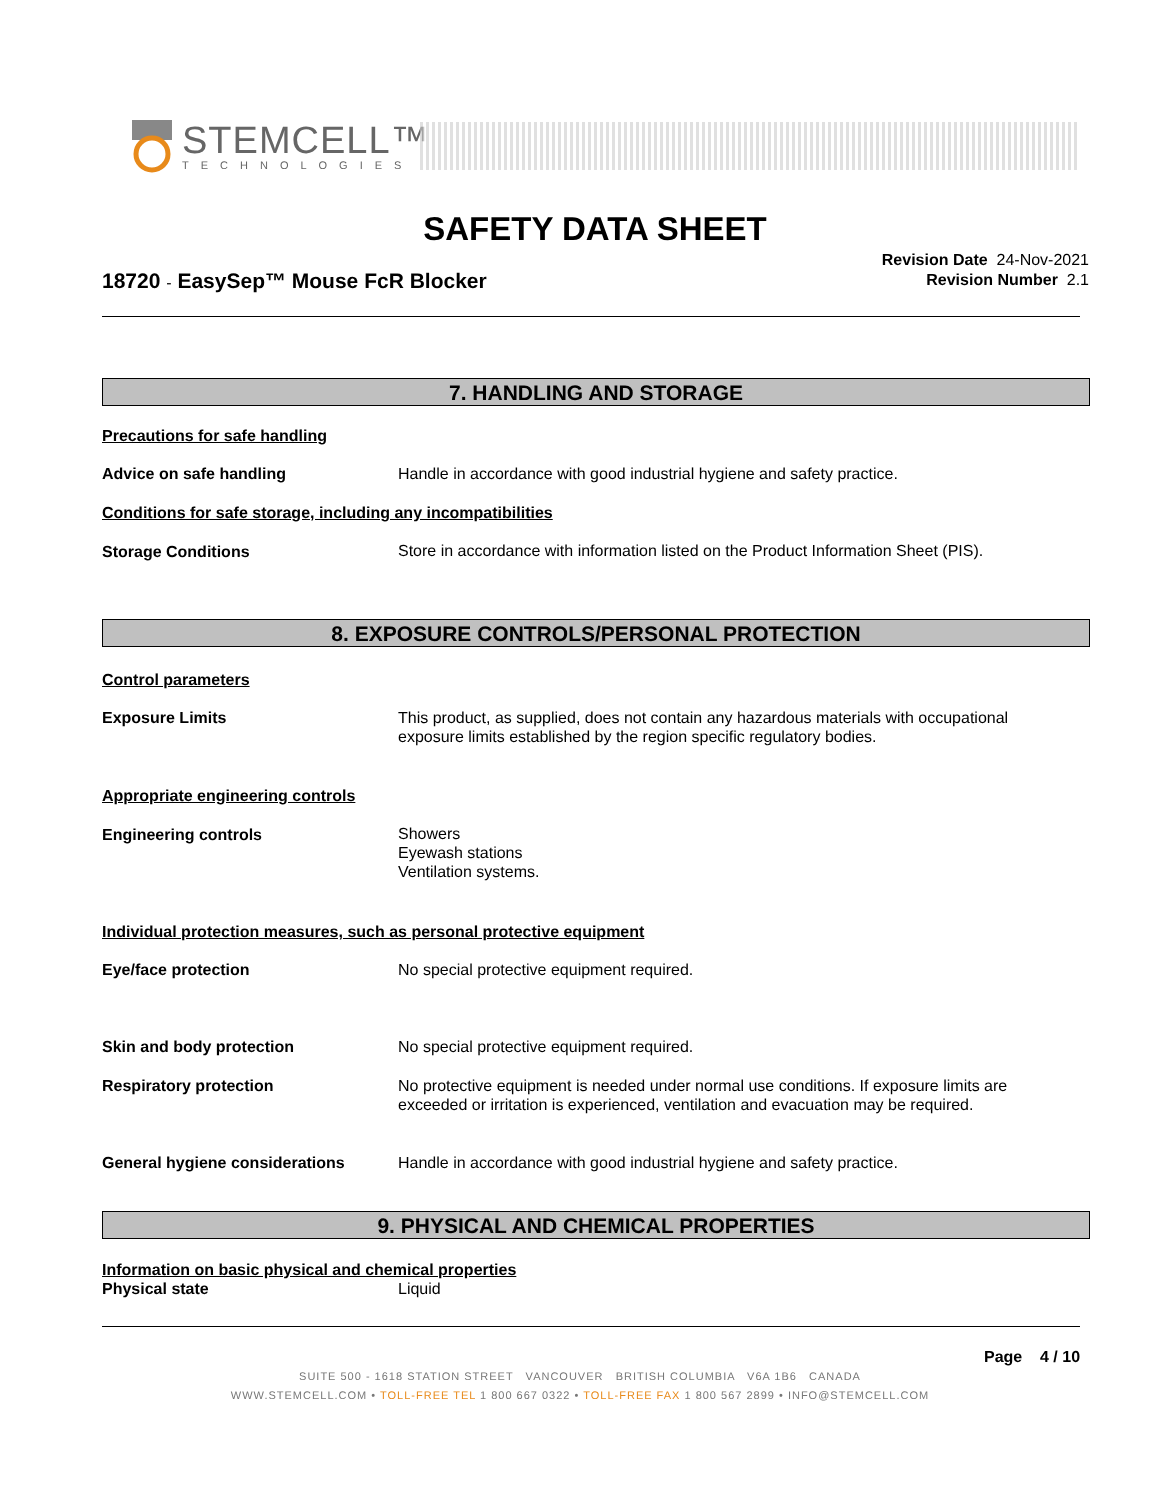STEMCELL™
TECHNOLOGIES
SAFETY DATA SHEET
18720 - EasySep™ Mouse FcR Blocker
Revision Date 24-Nov-2021
Revision Number 2.1
7. HANDLING AND STORAGE
Precautions for safe handling
Advice on safe handling Handle in accordance with good industrial hygiene and safety practice.
Conditions for safe storage, including any incompatibilities
Storage Conditions
Store in accordance with information listed on the Product Information Sheet (PIS).
8. EXPOSURE CONTROLS/PERSONAL PROTECTION
Control parameters
Exposure Limits
This product, as supplied, does not contain any hazardous materials with occupational exposure limits established by the region specific regulatory bodies.
Appropriate engineering controls
Engineering controls
Showers
Eyewash stations
Ventilation systems.
Individual protection measures, such as personal protective equipment
Eye/face protection No special protective equipment required.
Skin and body protection No special protective equipment required.
Respiratory protection
No protective equipment is needed under normal use conditions. If exposure limits are exceeded or irritation is experienced, ventilation and evacuation may be required.
General hygiene considerations Handle in accordance with good industrial hygiene and safety practice.
9. PHYSICAL AND CHEMICAL PROPERTIES
Information on basic physical and chemical properties
Physical state Liquid
Page 4 / 10
SUITE 500 - 1618 STATION STREET VANCOUVER BRITISH COLUMBIA V6A 1B6 CANADA
WWW.STEMCELL.COM • TOLL-FREE TEL 1 800 667 0322 • TOLL-FREE FAX 1 800 567 2899 • INFO@STEMCELL.COM